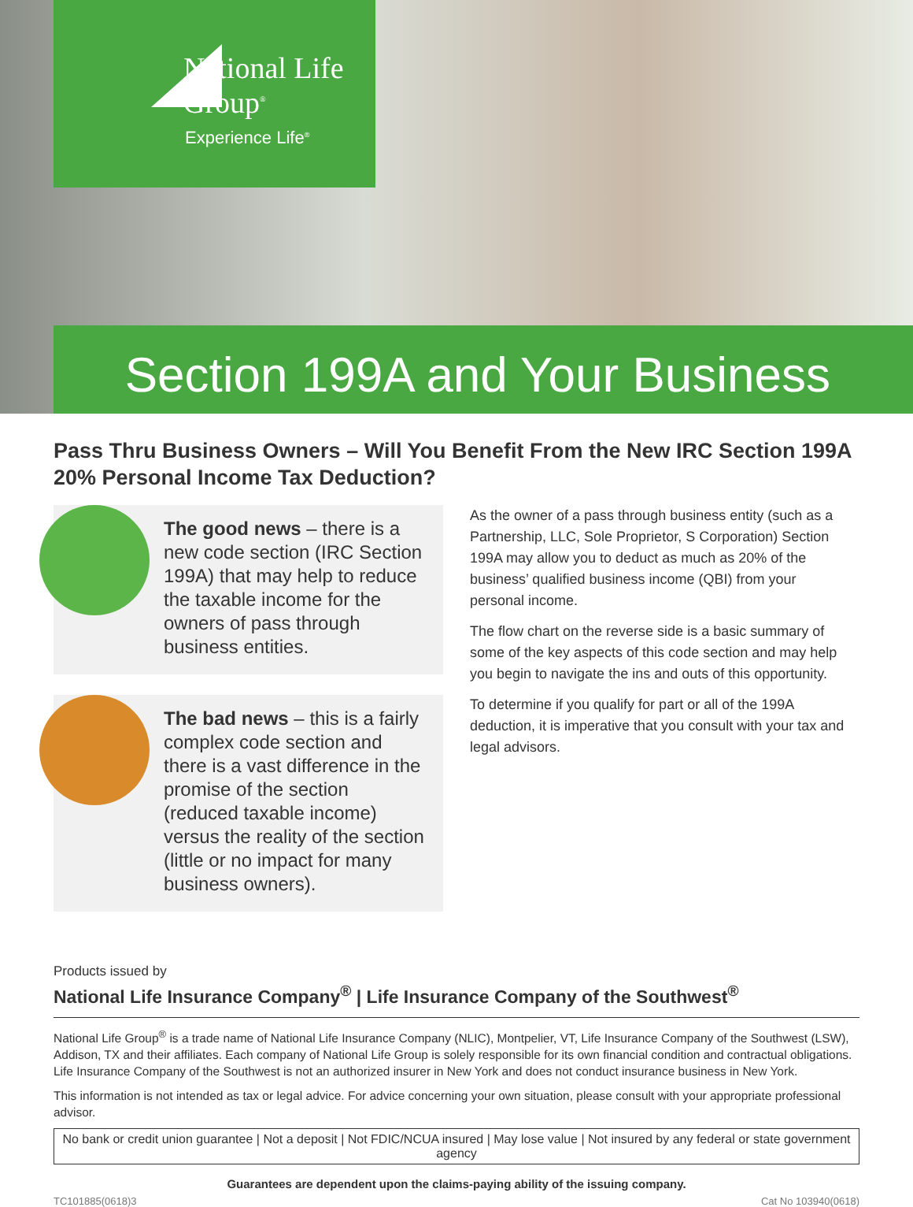National Life
Group<sup>®</sup>
Experience Life<sup>®</sup>
Section 199A and Your Business
Pass Thru Business Owners – Will You Benefit From the New IRC Section 199A 20% Personal Income Tax Deduction?
The good news – there is a new code section (IRC Section 199A) that may help to reduce the taxable income for the owners of pass through business entities.
The bad news – this is a fairly complex code section and there is a vast difference in the promise of the section (reduced taxable income) versus the reality of the section (little or no impact for many business owners).
As the owner of a pass through business entity (such as a Partnership, LLC, Sole Proprietor, S Corporation) Section 199A may allow you to deduct as much as 20% of the business’ qualified business income (QBI) from your personal income.
The flow chart on the reverse side is a basic summary of some of the key aspects of this code section and may help you begin to navigate the ins and outs of this opportunity.
To determine if you qualify for part or all of the 199A deduction, it is imperative that you consult with your tax and legal advisors.
Products issued by
National Life Insurance Company<sup>®</sup> | Life Insurance Company of the Southwest<sup>®</sup>
National Life Group<sup>®</sup> is a trade name of National Life Insurance Company (NLIC), Montpelier, VT, Life Insurance Company of the Southwest (LSW), Addison, TX and their affiliates. Each company of National Life Group is solely responsible for its own financial condition and contractual obligations. Life Insurance Company of the Southwest is not an authorized insurer in New York and does not conduct insurance business in New York.
This information is not intended as tax or legal advice. For advice concerning your own situation, please consult with your appropriate professional advisor.
No bank or credit union guarantee | Not a deposit | Not FDIC/NCUA insured | May lose value | Not insured by any federal or state government agency
Guarantees are dependent upon the claims-paying ability of the issuing company.
TC101885(0618)3 Cat No 103940(0618)